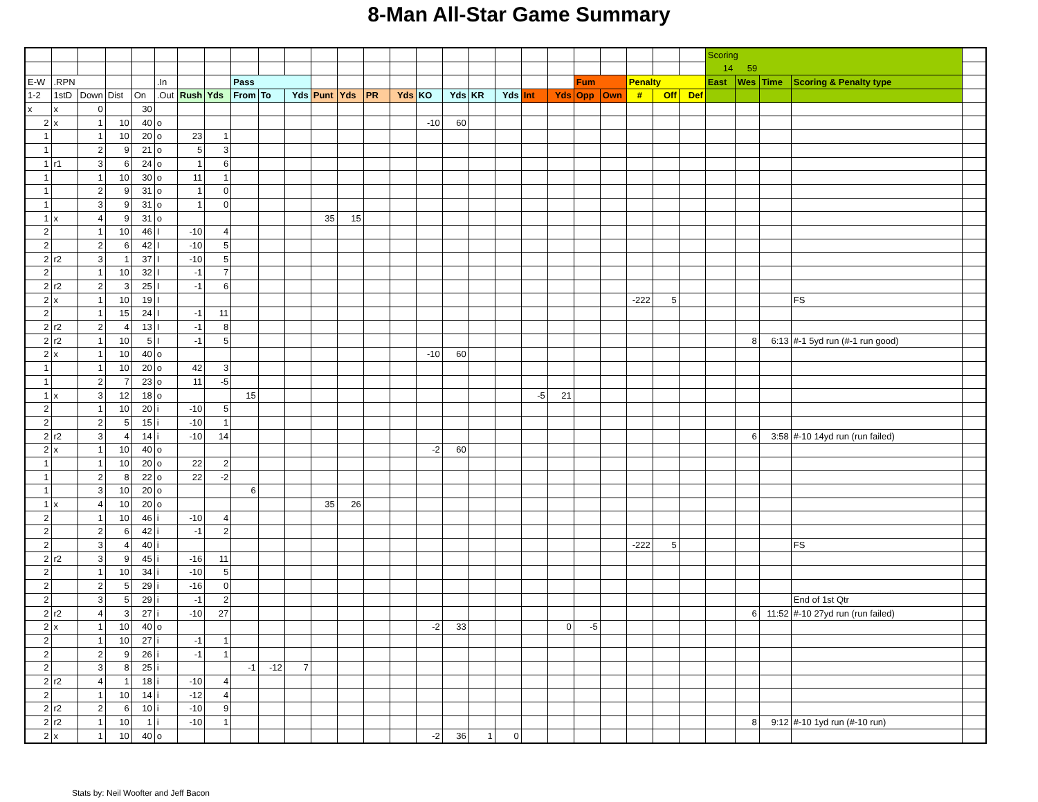8-Man All-Star Game Summary
| | | | | | | | | | | | | | | | | | | | | | | | | | | Scoring | | | | |
| | | | | | | | | | | | | | | | | | | | | | | | | | | 14 | 59 | | | |
| E-W | .RPN | | | | .In | | | Pass | | | | | | | | | | | | | Fum | | Penalty | | | East | Wes | Time | Scoring & Penalty type | |
| 1-2 | 1stD | Down | Dist | On | .Out | Rush | Yds | From | To | Yds | Punt | Yds | PR | Yds | KO | Yds | KR | Yds | Int | Yds | Opp | Own | # | Off | Def | | | | | |
| x | x | 0 | | 30 | | | | | | | | | | | | | | | | | | | | | | | | | | |
| 2 | x | 1 | 10 | 40 | o | | | | | | | | | | -10 | 60 | | | | | | | | | | | | | | |
| 1 | | 1 | 10 | 20 | o | 23 | 1 | | | | | | | | | | | | | | | | | | | | | | | |
| 1 | | 2 | 9 | 21 | o | 5 | 3 | | | | | | | | | | | | | | | | | | | | | | | |
| 1 | r1 | 3 | 6 | 24 | o | 1 | 6 | | | | | | | | | | | | | | | | | | | | | | | |
| 1 | | 1 | 10 | 30 | o | 11 | 1 | | | | | | | | | | | | | | | | | | | | | | | |
| 1 | | 2 | 9 | 31 | o | 1 | 0 | | | | | | | | | | | | | | | | | | | | | | | |
| 1 | | 3 | 9 | 31 | o | 1 | 0 | | | | | | | | | | | | | | | | | | | | | | | |
| 1 | x | 4 | 9 | 31 | o | | | | | | 35 | 15 | | | | | | | | | | | | | | | | | | |
| 2 | | 1 | 10 | 46 | I | -10 | 4 | | | | | | | | | | | | | | | | | | | | | | | |
| 2 | | 2 | 6 | 42 | I | -10 | 5 | | | | | | | | | | | | | | | | | | | | | | | |
| 2 | r2 | 3 | 1 | 37 | I | -10 | 5 | | | | | | | | | | | | | | | | | | | | | | | |
| 2 | | 1 | 10 | 32 | I | -1 | 7 | | | | | | | | | | | | | | | | | | | | | | | |
| 2 | r2 | 2 | 3 | 25 | I | -1 | 6 | | | | | | | | | | | | | | | | | | | | | | | |
| 2 | x | 1 | 10 | 19 | I | | | | | | | | | | | | | | | | | | -222 | 5 | | | | | FS | |
| 2 | | 1 | 15 | 24 | I | -1 | 11 | | | | | | | | | | | | | | | | | | | | | | | |
| 2 | r2 | 2 | 4 | 13 | I | -1 | 8 | | | | | | | | | | | | | | | | | | | | | | | |
| 2 | r2 | 1 | 10 | 5 | I | -1 | 5 | | | | | | | | | | | | | | | | | | | | 8 | 6:13 | #-1 5yd run (#-1 run good) | |
| 2 | x | 1 | 10 | 40 | o | | | | | | | | | | -10 | 60 | | | | | | | | | | | | | | |
| 1 | | 1 | 10 | 20 | o | 42 | 3 | | | | | | | | | | | | | | | | | | | | | | | |
| 1 | | 2 | 7 | 23 | o | 11 | -5 | | | | | | | | | | | | | | | | | | | | | | | |
| 1 | x | 3 | 12 | 18 | o | | | 15 | | | | | | | | | | | -5 | 21 | | | | | | | | | | |
| 2 | | 1 | 10 | 20 | i | -10 | 5 | | | | | | | | | | | | | | | | | | | | | | | |
| 2 | | 2 | 5 | 15 | i | -10 | 1 | | | | | | | | | | | | | | | | | | | | | | | |
| 2 | r2 | 3 | 4 | 14 | i | -10 | 14 | | | | | | | | | | | | | | | | | | | | 6 | 3:58 | #-10 14yd run (run failed) | |
| 2 | x | 1 | 10 | 40 | o | | | | | | | | | | -2 | 60 | | | | | | | | | | | | | | |
| 1 | | 1 | 10 | 20 | o | 22 | 2 | | | | | | | | | | | | | | | | | | | | | | | |
| 1 | | 2 | 8 | 22 | o | 22 | -2 | | | | | | | | | | | | | | | | | | | | | | | |
| 1 | | 3 | 10 | 20 | o | | | 6 | | | | | | | | | | | | | | | | | | | | | | |
| 1 | x | 4 | 10 | 20 | o | | | | | | 35 | 26 | | | | | | | | | | | | | | | | | | |
| 2 | | 1 | 10 | 46 | i | -10 | 4 | | | | | | | | | | | | | | | | | | | | | | | |
| 2 | | 2 | 6 | 42 | i | -1 | 2 | | | | | | | | | | | | | | | | | | | | | | | |
| 2 | | 3 | 4 | 40 | i | | | | | | | | | | | | | | | | | | -222 | 5 | | | | | FS | |
| 2 | r2 | 3 | 9 | 45 | i | -16 | 11 | | | | | | | | | | | | | | | | | | | | | | | |
| 2 | | 1 | 10 | 34 | i | -10 | 5 | | | | | | | | | | | | | | | | | | | | | | | |
| 2 | | 2 | 5 | 29 | i | -16 | 0 | | | | | | | | | | | | | | | | | | | | | | | |
| 2 | | 3 | 5 | 29 | i | -1 | 2 | | | | | | | | | | | | | | | | | | | | | | End of 1st Qtr | |
| 2 | r2 | 4 | 3 | 27 | i | -10 | 27 | | | | | | | | | | | | | | | | | | | | 6 | 11:52 | #-10 27yd run (run failed) | |
| 2 | x | 1 | 10 | 40 | o | | | | | | | | | | -2 | 33 | | | | 0 | -5 | | | | | | | | | |
| 2 | | 1 | 10 | 27 | i | -1 | 1 | | | | | | | | | | | | | | | | | | | | | | | |
| 2 | | 2 | 9 | 26 | i | -1 | 1 | | | | | | | | | | | | | | | | | | | | | | | |
| 2 | | 3 | 8 | 25 | i | | | -1 | -12 | 7 | | | | | | | | | | | | | | | | | | | | |
| 2 | r2 | 4 | 1 | 18 | i | -10 | 4 | | | | | | | | | | | | | | | | | | | | | | | |
| 2 | | 1 | 10 | 14 | i | -12 | 4 | | | | | | | | | | | | | | | | | | | | | | | |
| 2 | r2 | 2 | 6 | 10 | i | -10 | 9 | | | | | | | | | | | | | | | | | | | | | | | |
| 2 | r2 | 1 | 10 | 1 | i | -10 | 1 | | | | | | | | | | | | | | | | | | | | 8 | 9:12 | #-10 1yd run (#-10 run) | |
| 2 | x | 1 | 10 | 40 | o | | | | | | | | | | -2 | 36 | 1 | 0 | | | | | | | | | | | | |
Stats by: Neil Woofter and Jeff Bacon